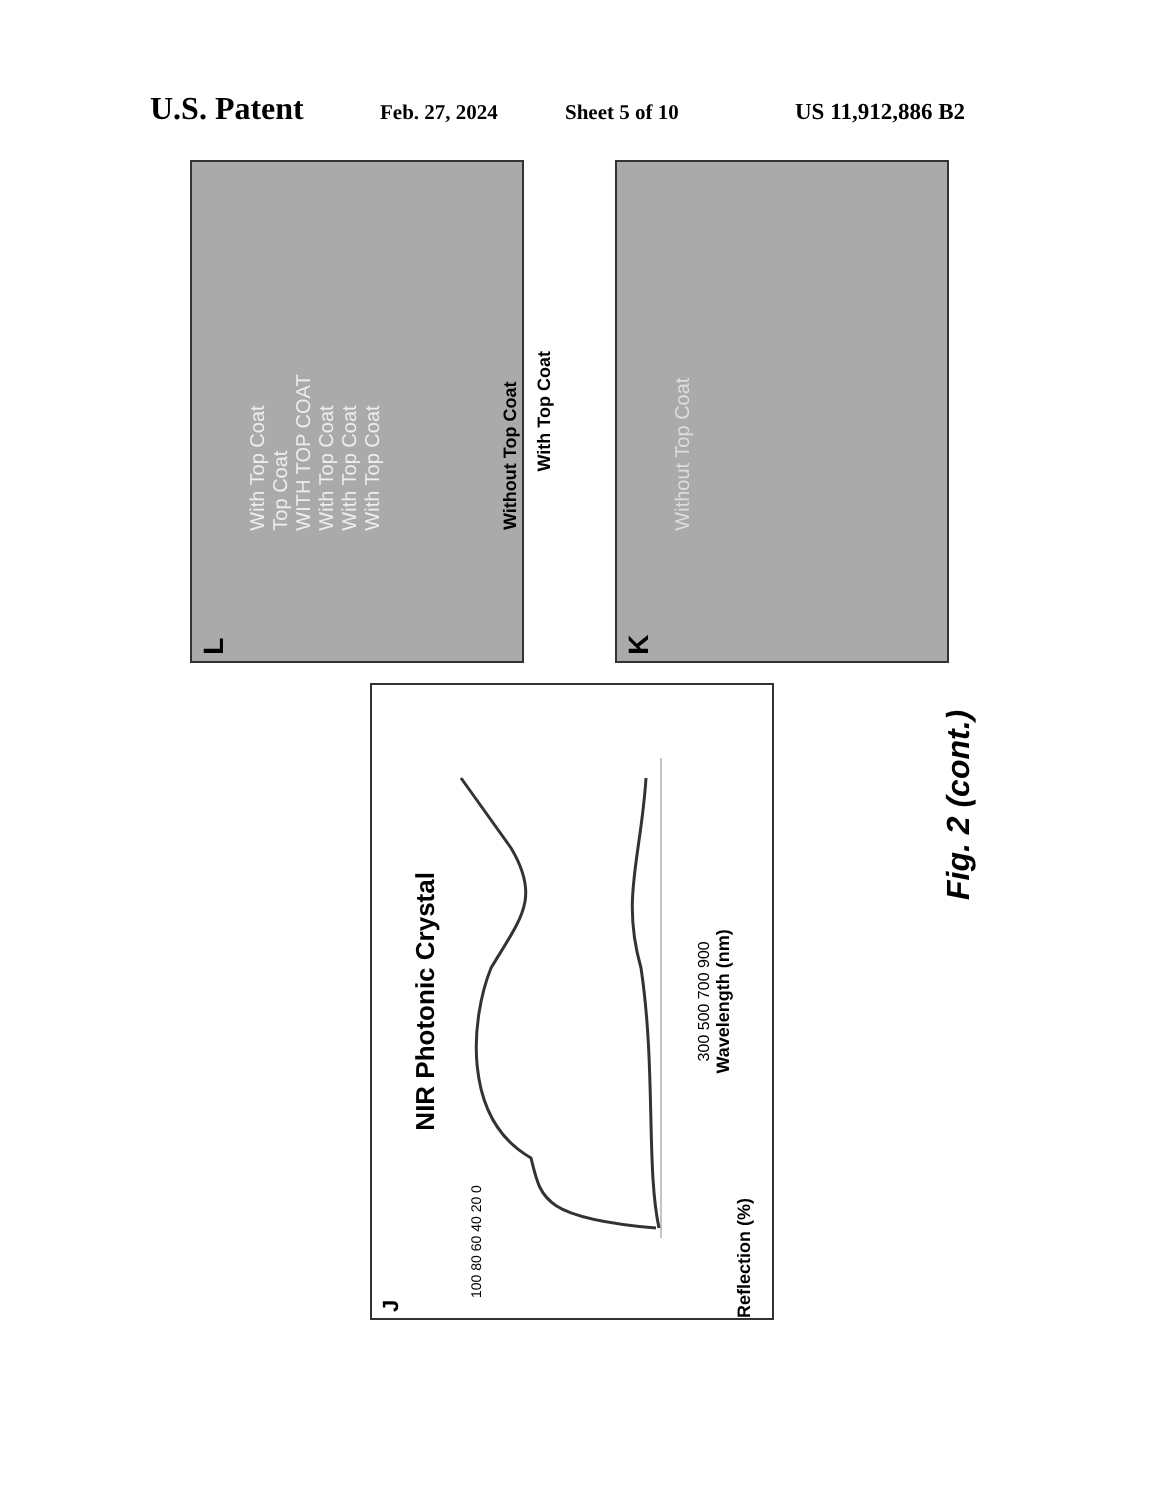U.S. Patent Feb. 27, 2024 Sheet 5 of 10 US 11,912,886 B2
J
NIR Photonic Crystal
100 80 60 40 20 0
300 500 700 900
Wavelength (nm)
Reflection (%)
L
With Top Coat
Top Coat
WITH TOP COAT
With Top Coat
With Top Coat
With Top Coat
With Top Coat
K
Without Top Coat
Fig. 2 (cont.)
Without Top Coat